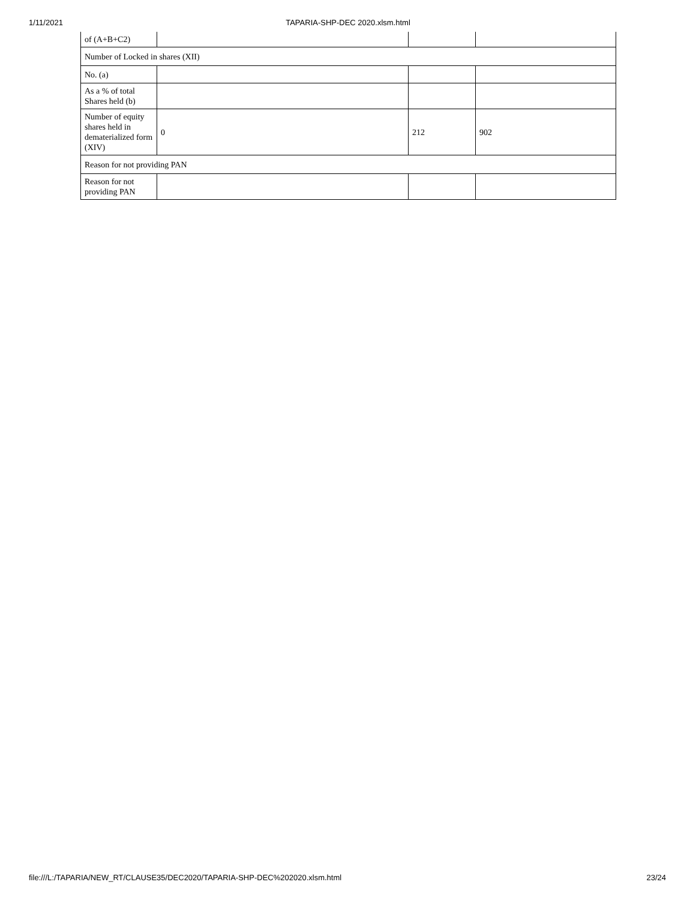1/11/2021 TAPARIA-SHP-DEC 2020.xlsm.html
| of (A+B+C2) | | | |
| Number of Locked in shares (XII) | | | |
| No. (a) | | | |
| As a % of total Shares held (b) | | | |
| Number of equity shares held in dematerialized form (XIV) | 0 | 212 | 902 |
| Reason for not providing PAN | | | |
| Reason for not providing PAN | | | |
file:///L:/TAPARIA/NEW_RT/CLAUSE35/DEC2020/TAPARIA-SHP-DEC%202020.xlsm.html 23/24